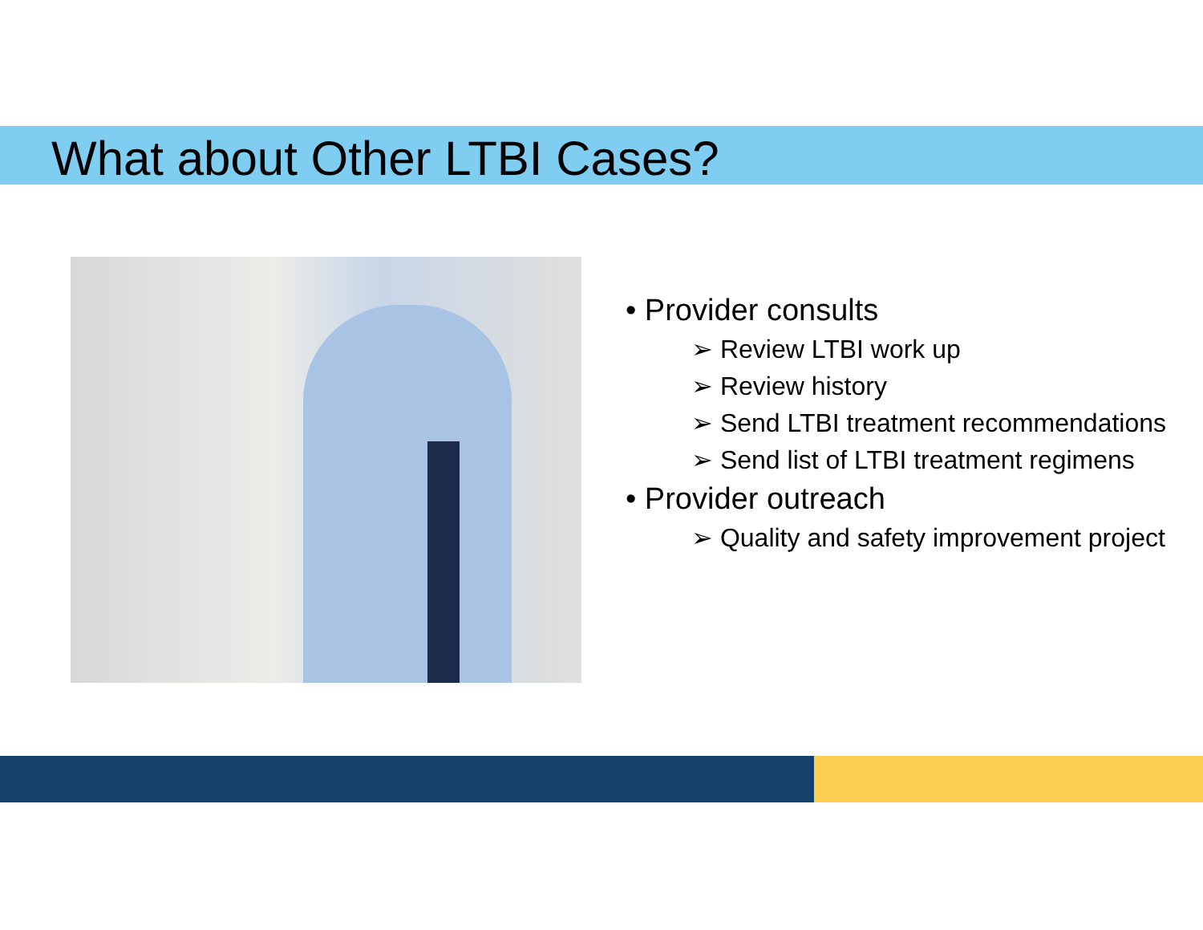What about Other LTBI Cases?
• Provider consults
➢ Review LTBI work up
➢ Review history
➢ Send LTBI treatment recommendations
➢ Send list of LTBI treatment regimens
• Provider outreach
➢ Quality and safety improvement project